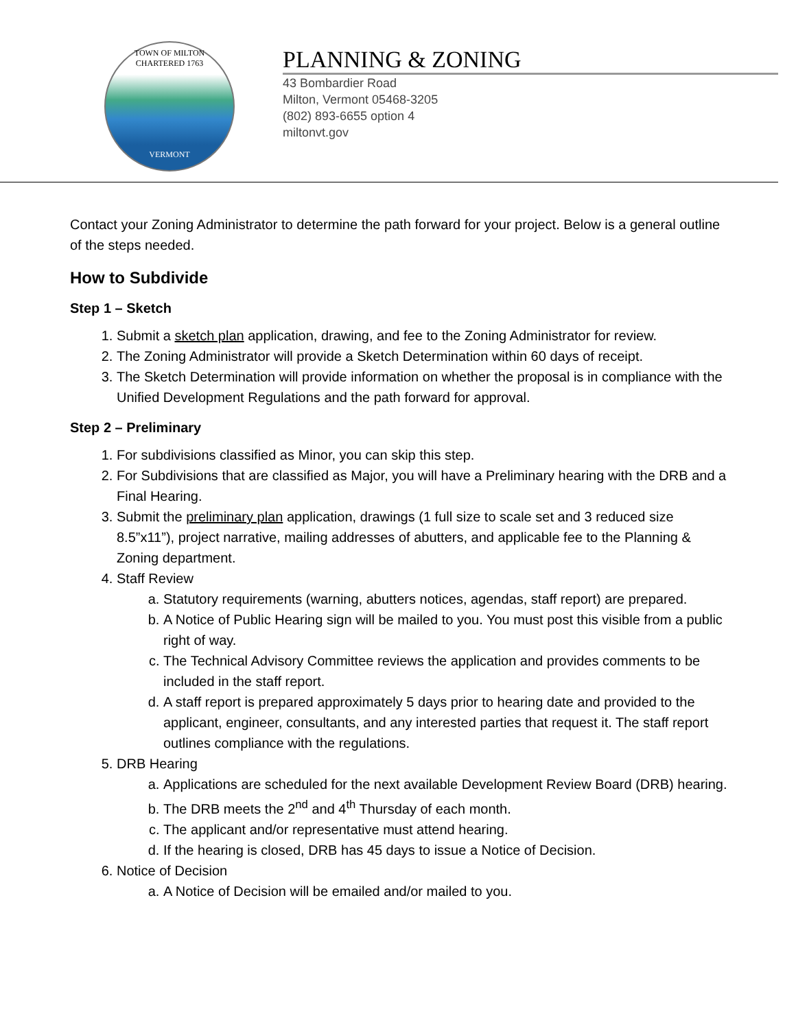TOWN OF MILTON
CHARTERED 1763
VERMONT
PLANNING & ZONING
43 Bombardier Road
Milton, Vermont 05468-3205
(802) 893-6655 option 4
miltonvt.gov
Contact your Zoning Administrator to determine the path forward for your project. Below is a general outline of the steps needed.
How to Subdivide
Step 1 – Sketch
1. Submit a sketch plan application, drawing, and fee to the Zoning Administrator for review.
2. The Zoning Administrator will provide a Sketch Determination within 60 days of receipt.
3. The Sketch Determination will provide information on whether the proposal is in compliance with the Unified Development Regulations and the path forward for approval.
Step 2 – Preliminary
1. For subdivisions classified as Minor, you can skip this step.
2. For Subdivisions that are classified as Major, you will have a Preliminary hearing with the DRB and a Final Hearing.
3. Submit the preliminary plan application, drawings (1 full size to scale set and 3 reduced size 8.5”x11”), project narrative, mailing addresses of abutters, and applicable fee to the Planning & Zoning department.
4. Staff Review
a. Statutory requirements (warning, abutters notices, agendas, staff report) are prepared.
b. A Notice of Public Hearing sign will be mailed to you. You must post this visible from a public right of way.
c. The Technical Advisory Committee reviews the application and provides comments to be included in the staff report.
d. A staff report is prepared approximately 5 days prior to hearing date and provided to the applicant, engineer, consultants, and any interested parties that request it. The staff report outlines compliance with the regulations.
5. DRB Hearing
a. Applications are scheduled for the next available Development Review Board (DRB) hearing.
b. The DRB meets the 2<sup>nd</sup> and 4<sup>th</sup> Thursday of each month.
c. The applicant and/or representative must attend hearing.
d. If the hearing is closed, DRB has 45 days to issue a Notice of Decision.
6. Notice of Decision
a. A Notice of Decision will be emailed and/or mailed to you.